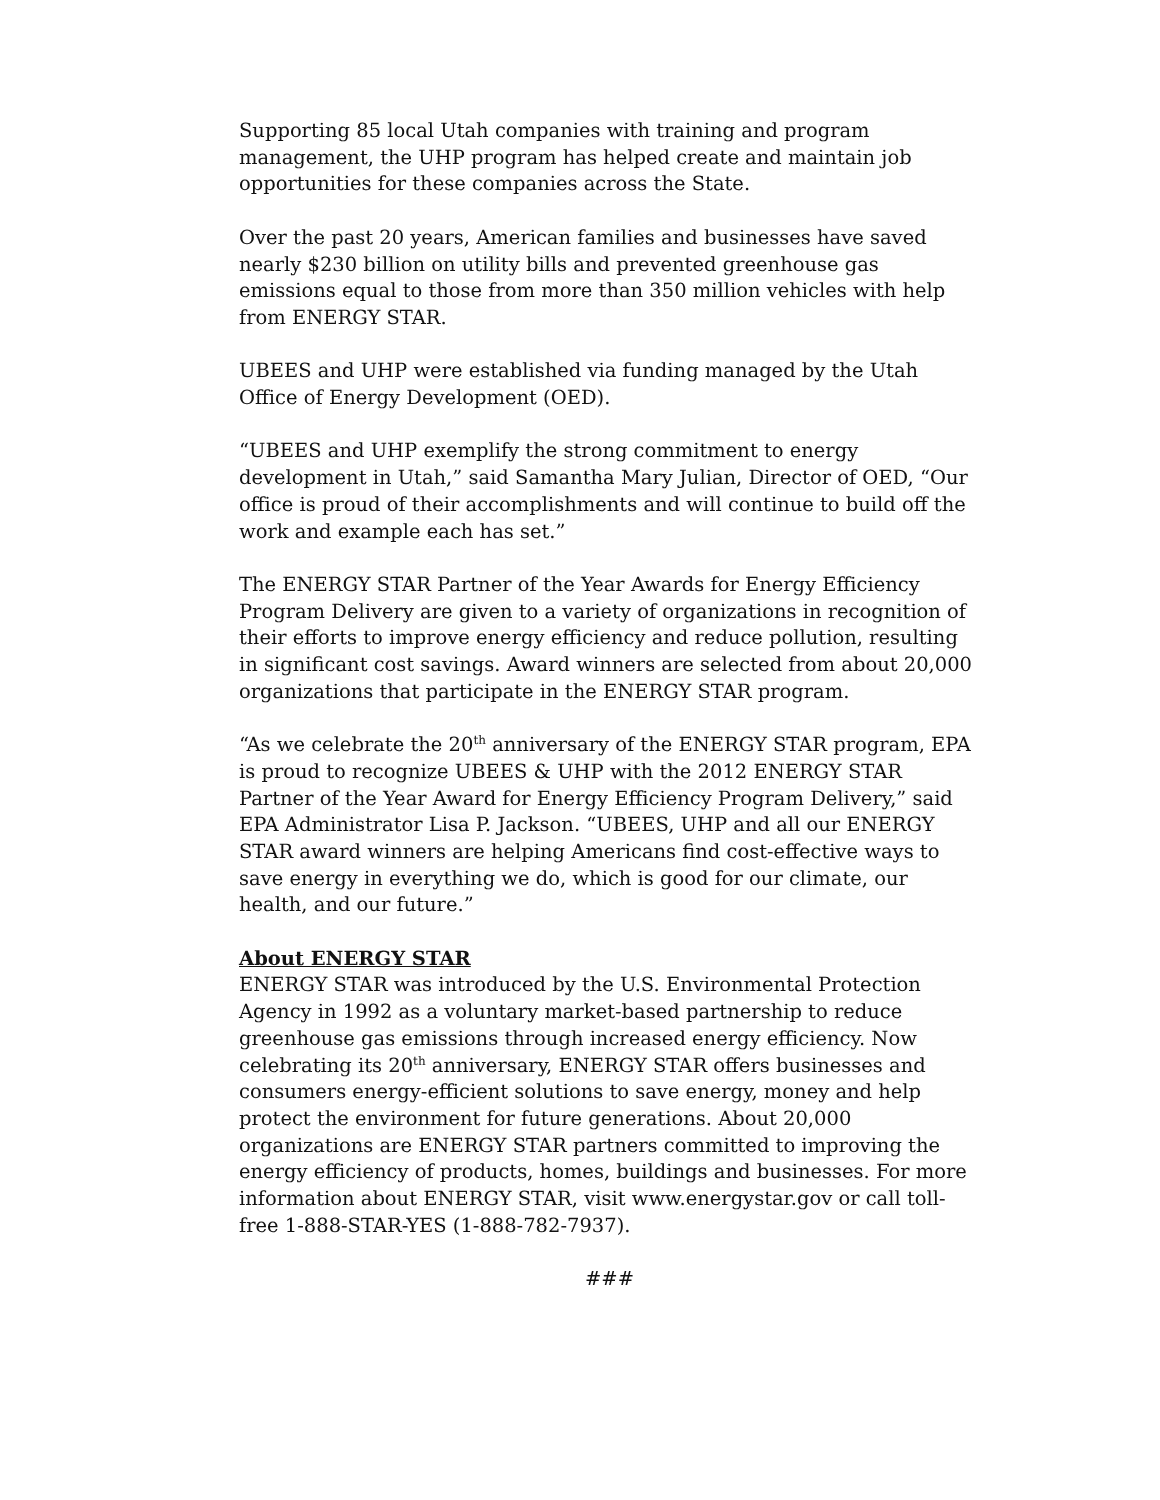Supporting 85 local Utah companies with training and program management, the UHP program has helped create and maintain job opportunities for these companies across the State.
Over the past 20 years, American families and businesses have saved nearly $230 billion on utility bills and prevented greenhouse gas emissions equal to those from more than 350 million vehicles with help from ENERGY STAR.
UBEES and UHP were established via funding managed by the Utah Office of Energy Development (OED).
“UBEES and UHP exemplify the strong commitment to energy development in Utah,” said Samantha Mary Julian, Director of OED, “Our office is proud of their accomplishments and will continue to build off the work and example each has set.”
The ENERGY STAR Partner of the Year Awards for Energy Efficiency Program Delivery are given to a variety of organizations in recognition of their efforts to improve energy efficiency and reduce pollution, resulting in significant cost savings. Award winners are selected from about 20,000 organizations that participate in the ENERGY STAR program.
“As we celebrate the 20<sup>th</sup> anniversary of the ENERGY STAR program, EPA is proud to recognize UBEES & UHP with the 2012 ENERGY STAR Partner of the Year Award for Energy Efficiency Program Delivery,” said EPA Administrator Lisa P. Jackson. “UBEES, UHP and all our ENERGY STAR award winners are helping Americans find cost-effective ways to save energy in everything we do, which is good for our climate, our health, and our future.”
About ENERGY STAR
ENERGY STAR was introduced by the U.S. Environmental Protection Agency in 1992 as a voluntary market-based partnership to reduce greenhouse gas emissions through increased energy efficiency. Now celebrating its 20<sup>th</sup> anniversary, ENERGY STAR offers businesses and consumers energy-efficient solutions to save energy, money and help protect the environment for future generations. About 20,000 organizations are ENERGY STAR partners committed to improving the energy efficiency of products, homes, buildings and businesses. For more information about ENERGY STAR, visit www.energystar.gov or call toll-free 1-888-STAR-YES (1-888-782-7937).
###